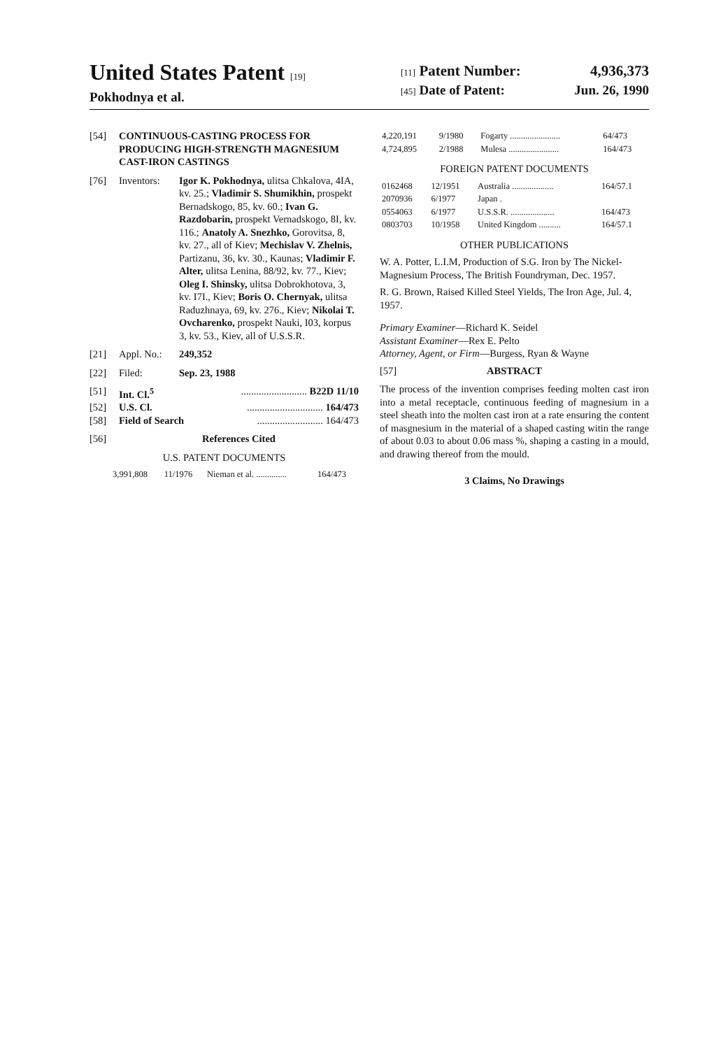United States Patent [19]
Pokhodnya et al.
[11] Patent Number: 4,936,373
[45] Date of Patent: Jun. 26, 1990
[54] CONTINUOUS-CASTING PROCESS FOR PRODUCING HIGH-STRENGTH MAGNESIUM CAST-IRON CASTINGS
[76] Inventors: Igor K. Pokhodnya, ulitsa Chkalova, 4IA, kv. 25.; Vladimir S. Shumikhin, prospekt Bernadskogo, 85, kv. 60.; Ivan G. Razdobarin, prospekt Vernadskogo, 8I, kv. 116.; Anatoly A. Snezhko, Gorovitsa, 8, kv. 27., all of Kiev; Mechislav V. Zhelnis, Partizanu, 36, kv. 30., Kaunas; Vladimir F. Alter, ulitsa Lenina, 88/92, kv. 77., Kiev; Oleg I. Shinsky, ulitsa Dobrokhotova, 3, kv. I7I., Kiev; Boris O. Chernyak, ulitsa Raduzhnaya, 69, kv. 276., Kiev; Nikolai T. Ovcharenko, prospekt Nauki, I03, korpus 3, kv. 53., Kiev, all of U.S.S.R.
[21] Appl. No.: 249,352
[22] Filed: Sep. 23, 1988
[51] Int. Cl.<sup>5</sup>.......................... B22D 11/10
[52] U.S. Cl............................... 164/473
[58] Field of Search.......................... 164/473
[56] References Cited
U.S. PATENT DOCUMENTS
| 3,991,808 | 11/1976 | Nieman et al. .............. | 164/473 |
| 4,220,191 | 9/1980 | Fogarty ....................... | 64/473 |
| 4,724,895 | 2/1988 | Mulesa ....................... | 164/473 |
FOREIGN PATENT DOCUMENTS
| 0162468 | 12/1951 | Australia ................... | 164/57.1 |
| 2070936 | 6/1977 | Japan . | |
| 0554063 | 6/1977 | U.S.S.R. .................... | 164/473 |
| 0803703 | 10/1958 | United Kingdom .......... | 164/57.1 |
OTHER PUBLICATIONS
W. A. Potter, L.I.M, Production of S.G. Iron by The Nickel-Magnesium Process, The British Foundryman, Dec. 1957.
R. G. Brown, Raised Killed Steel Yields, The Iron Age, Jul. 4, 1957.
Primary Examiner—Richard K. Seidel
Assistant Examiner—Rex E. Pelto
Attorney, Agent, or Firm—Burgess, Ryan & Wayne
[57] ABSTRACT
The process of the invention comprises feeding molten cast iron into a metal receptacle, continuous feeding of magnesium in a steel sheath into the molten cast iron at a rate ensuring the content of masgnesium in the material of a shaped casting witin the range of about 0.03 to about 0.06 mass %, shaping a casting in a mould, and drawing thereof from the mould.
3 Claims, No Drawings